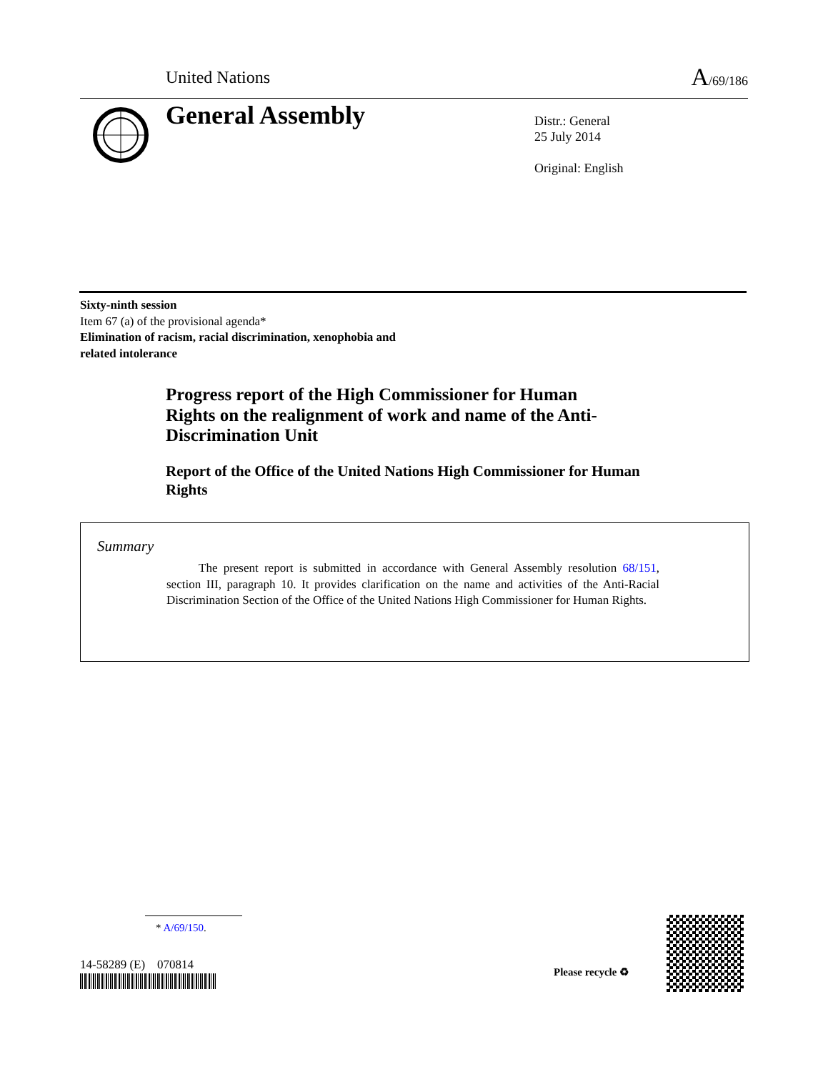United Nations A/69/186
General Assembly
Distr.: General
25 July 2014
Original: English
Sixty-ninth session
Item 67 (a) of the provisional agenda*
Elimination of racism, racial discrimination, xenophobia and
related intolerance
Progress report of the High Commissioner for Human Rights on the realignment of work and name of the Anti-Discrimination Unit
Report of the Office of the United Nations High Commissioner for Human Rights
Summary
The present report is submitted in accordance with General Assembly resolution 68/151, section III, paragraph 10. It provides clarification on the name and activities of the Anti-Racial Discrimination Section of the Office of the United Nations High Commissioner for Human Rights.
* A/69/150.
14-58289 (E) 070814 Please recycle ♻